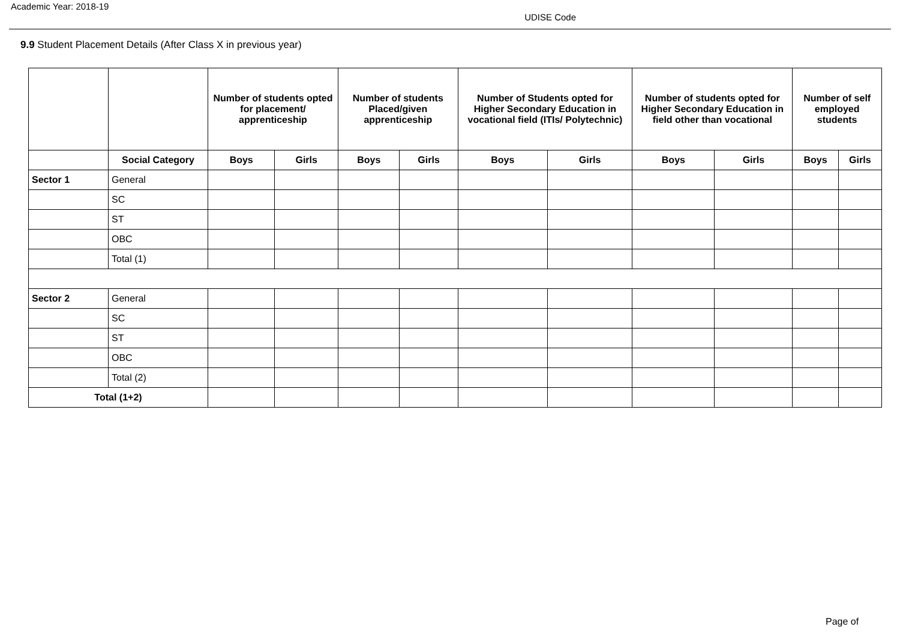Academic Year: 2018-19
UDISE Code
9.9 Student Placement Details (After Class X in previous year)
| | | Number of students opted for placement/ apprenticeship | | Number of students Placed/given apprenticeship | | Number of Students opted for Higher Secondary Education in vocational field (ITIs/ Polytechnic) | | Number of students opted for Higher Secondary Education in field other than vocational | | Number of self employed students | |
| --- | --- | --- | --- | --- | --- | --- | --- | --- | --- | --- | --- |
| | Social Category | Boys | Girls | Boys | Girls | Boys | Girls | Boys | Girls | Boys | Girls |
| Sector 1 | General | | | | | | | | | | |
| | SC | | | | | | | | | | |
| | ST | | | | | | | | | | |
| | OBC | | | | | | | | | | |
| | Total (1) | | | | | | | | | | |
| Sector 2 | General | | | | | | | | | | |
| | SC | | | | | | | | | | |
| | ST | | | | | | | | | | |
| | OBC | | | | | | | | | | |
| | Total (2) | | | | | | | | | | |
| Total (1+2) | | | | | | | | | | | |
Page of